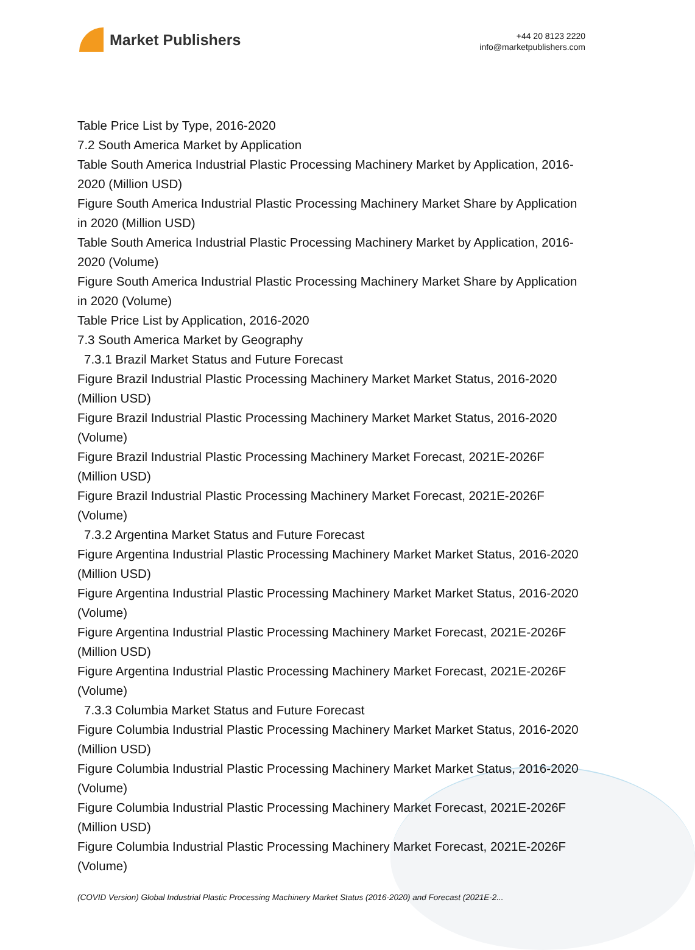Market Publishers
+44 20 8123 2220
info@marketpublishers.com
Table Price List by Type, 2016-2020
7.2 South America Market by Application
Table South America Industrial Plastic Processing Machinery Market by Application, 2016-2020 (Million USD)
Figure South America Industrial Plastic Processing Machinery Market Share by Application in 2020 (Million USD)
Table South America Industrial Plastic Processing Machinery Market by Application, 2016-2020 (Volume)
Figure South America Industrial Plastic Processing Machinery Market Share by Application in 2020 (Volume)
Table Price List by Application, 2016-2020
7.3 South America Market by Geography
7.3.1 Brazil Market Status and Future Forecast
Figure Brazil Industrial Plastic Processing Machinery Market Market Status, 2016-2020 (Million USD)
Figure Brazil Industrial Plastic Processing Machinery Market Market Status, 2016-2020 (Volume)
Figure Brazil Industrial Plastic Processing Machinery Market Forecast, 2021E-2026F (Million USD)
Figure Brazil Industrial Plastic Processing Machinery Market Forecast, 2021E-2026F (Volume)
7.3.2 Argentina Market Status and Future Forecast
Figure Argentina Industrial Plastic Processing Machinery Market Market Status, 2016-2020 (Million USD)
Figure Argentina Industrial Plastic Processing Machinery Market Market Status, 2016-2020 (Volume)
Figure Argentina Industrial Plastic Processing Machinery Market Forecast, 2021E-2026F (Million USD)
Figure Argentina Industrial Plastic Processing Machinery Market Forecast, 2021E-2026F (Volume)
7.3.3 Columbia Market Status and Future Forecast
Figure Columbia Industrial Plastic Processing Machinery Market Market Status, 2016-2020 (Million USD)
Figure Columbia Industrial Plastic Processing Machinery Market Market Status, 2016-2020 (Volume)
Figure Columbia Industrial Plastic Processing Machinery Market Forecast, 2021E-2026F (Million USD)
Figure Columbia Industrial Plastic Processing Machinery Market Forecast, 2021E-2026F (Volume)
(COVID Version) Global Industrial Plastic Processing Machinery Market Status (2016-2020) and Forecast (2021E-2...